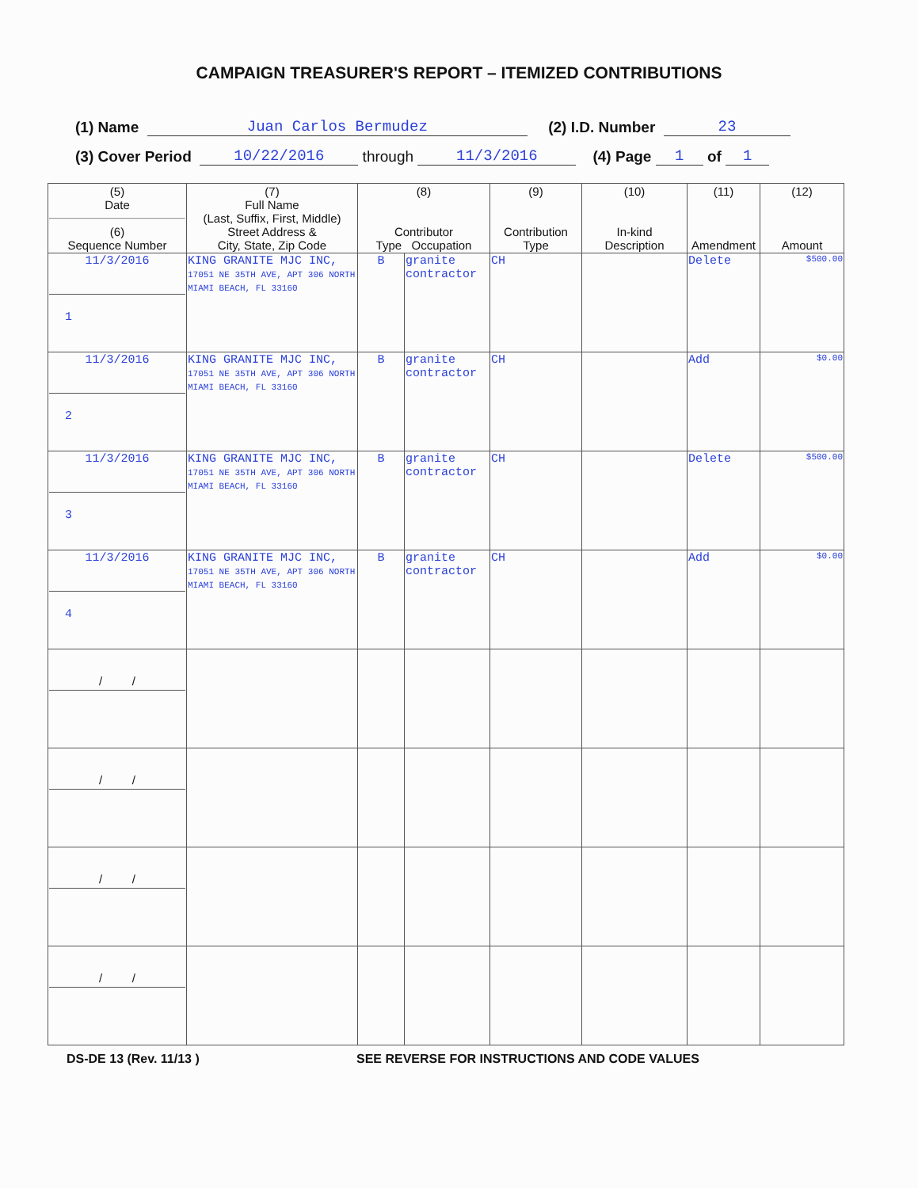CAMPAIGN TREASURER'S REPORT – ITEMIZED CONTRIBUTIONS
(1) Name Juan Carlos Bermudez (2) I.D. Number 23
(3) Cover Period 10/22/2016 through 11/3/2016 (4) Page 1 of 1
| (5) Date (6) Sequence Number | (7) Full Name (Last, Suffix, First, Middle) Street Address & City, State, Zip Code | (8) Contributor Type Occupation | | (9) Contribution Type | (10) In-kind Description | (11) Amendment | (12) Amount |
| --- | --- | --- | --- | --- | --- | --- | --- |
| 11/3/2016 1 | KING GRANITE MJC INC, 17051 NE 35TH AVE, APT 306 NORTH MIAMI BEACH, FL 33160 | B | granite contractor | CH | | Delete | $500.00 |
| 11/3/2016 2 | KING GRANITE MJC INC, 17051 NE 35TH AVE, APT 306 NORTH MIAMI BEACH, FL 33160 | B | granite contractor | CH | | Add | $0.00 |
| 11/3/2016 3 | KING GRANITE MJC INC, 17051 NE 35TH AVE, APT 306 NORTH MIAMI BEACH, FL 33160 | B | granite contractor | CH | | Delete | $500.00 |
| 11/3/2016 4 | KING GRANITE MJC INC, 17051 NE 35TH AVE, APT 306 NORTH MIAMI BEACH, FL 33160 | B | granite contractor | CH | | Add | $0.00 |
| / / | | | | | | | |
| / / | | | | | | | |
| / / | | | | | | | |
| / / | | | | | | | |
DS-DE 13 (Rev. 11/13 ) SEE REVERSE FOR INSTRUCTIONS AND CODE VALUES